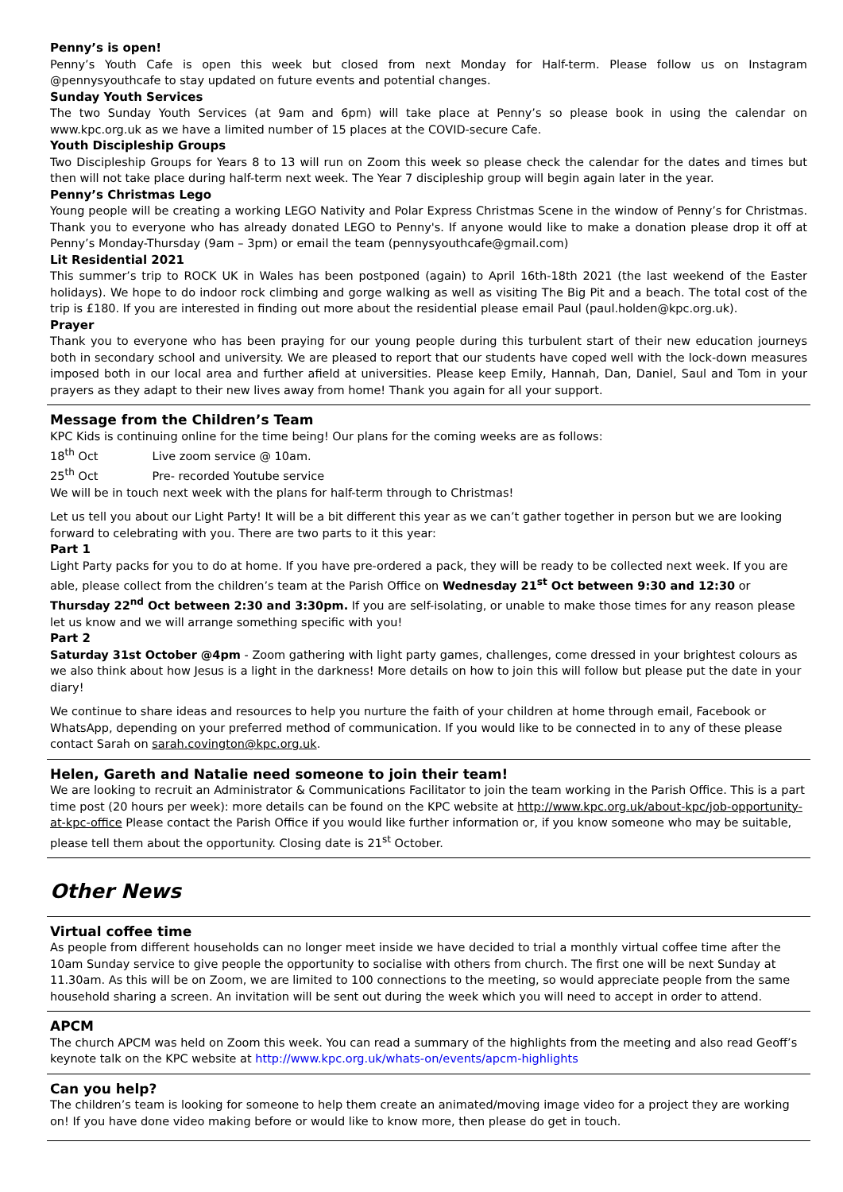Penny’s is open!
Penny’s Youth Cafe is open this week but closed from next Monday for Half-term. Please follow us on Instagram @pennysyouthcafe to stay updated on future events and potential changes.
Sunday Youth Services
The two Sunday Youth Services (at 9am and 6pm) will take place at Penny’s so please book in using the calendar on www.kpc.org.uk as we have a limited number of 15 places at the COVID-secure Cafe.
Youth Discipleship Groups
Two Discipleship Groups for Years 8 to 13 will run on Zoom this week so please check the calendar for the dates and times but then will not take place during half-term next week. The Year 7 discipleship group will begin again later in the year.
Penny’s Christmas Lego
Young people will be creating a working LEGO Nativity and Polar Express Christmas Scene in the window of Penny’s for Christmas. Thank you to everyone who has already donated LEGO to Penny's. If anyone would like to make a donation please drop it off at Penny’s Monday-Thursday (9am – 3pm) or email the team (pennysyouthcafe@gmail.com)
Lit Residential 2021
This summer’s trip to ROCK UK in Wales has been postponed (again) to April 16th-18th 2021 (the last weekend of the Easter holidays). We hope to do indoor rock climbing and gorge walking as well as visiting The Big Pit and a beach. The total cost of the trip is £180. If you are interested in finding out more about the residential please email Paul (paul.holden@kpc.org.uk).
Prayer
Thank you to everyone who has been praying for our young people during this turbulent start of their new education journeys both in secondary school and university. We are pleased to report that our students have coped well with the lock-down measures imposed both in our local area and further afield at universities. Please keep Emily, Hannah, Dan, Daniel, Saul and Tom in your prayers as they adapt to their new lives away from home! Thank you again for all your support.
Message from the Children’s Team
KPC Kids is continuing online for the time being! Our plans for the coming weeks are as follows:
18<sup>th</sup> Oct Live zoom service @ 10am.
25<sup>th</sup> Oct Pre- recorded Youtube service
We will be in touch next week with the plans for half-term through to Christmas!
Let us tell you about our Light Party! It will be a bit different this year as we can’t gather together in person but we are looking forward to celebrating with you. There are two parts to it this year:
Part 1
Light Party packs for you to do at home. If you have pre-ordered a pack, they will be ready to be collected next week. If you are able, please collect from the children’s team at the Parish Office on Wednesday 21<sup>st</sup> Oct between 9:30 and 12:30 or Thursday 22<sup>nd</sup> Oct between 2:30 and 3:30pm. If you are self-isolating, or unable to make those times for any reason please let us know and we will arrange something specific with you!
Part 2
Saturday 31st October @4pm - Zoom gathering with light party games, challenges, come dressed in your brightest colours as we also think about how Jesus is a light in the darkness! More details on how to join this will follow but please put the date in your diary!
We continue to share ideas and resources to help you nurture the faith of your children at home through email, Facebook or WhatsApp, depending on your preferred method of communication. If you would like to be connected in to any of these please contact Sarah on sarah.covington@kpc.org.uk.
Helen, Gareth and Natalie need someone to join their team!
We are looking to recruit an Administrator & Communications Facilitator to join the team working in the Parish Office. This is a part time post (20 hours per week): more details can be found on the KPC website at http://www.kpc.org.uk/about-kpc/job-opportunity-at-kpc-office Please contact the Parish Office if you would like further information or, if you know someone who may be suitable, please tell them about the opportunity. Closing date is 21<sup>st</sup> October.
Other News
Virtual coffee time
As people from different households can no longer meet inside we have decided to trial a monthly virtual coffee time after the 10am Sunday service to give people the opportunity to socialise with others from church. The first one will be next Sunday at 11.30am. As this will be on Zoom, we are limited to 100 connections to the meeting, so would appreciate people from the same household sharing a screen. An invitation will be sent out during the week which you will need to accept in order to attend.
APCM
The church APCM was held on Zoom this week. You can read a summary of the highlights from the meeting and also read Geoff’s keynote talk on the KPC website at http://www.kpc.org.uk/whats-on/events/apcm-highlights
Can you help?
The children’s team is looking for someone to help them create an animated/moving image video for a project they are working on! If you have done video making before or would like to know more, then please do get in touch.